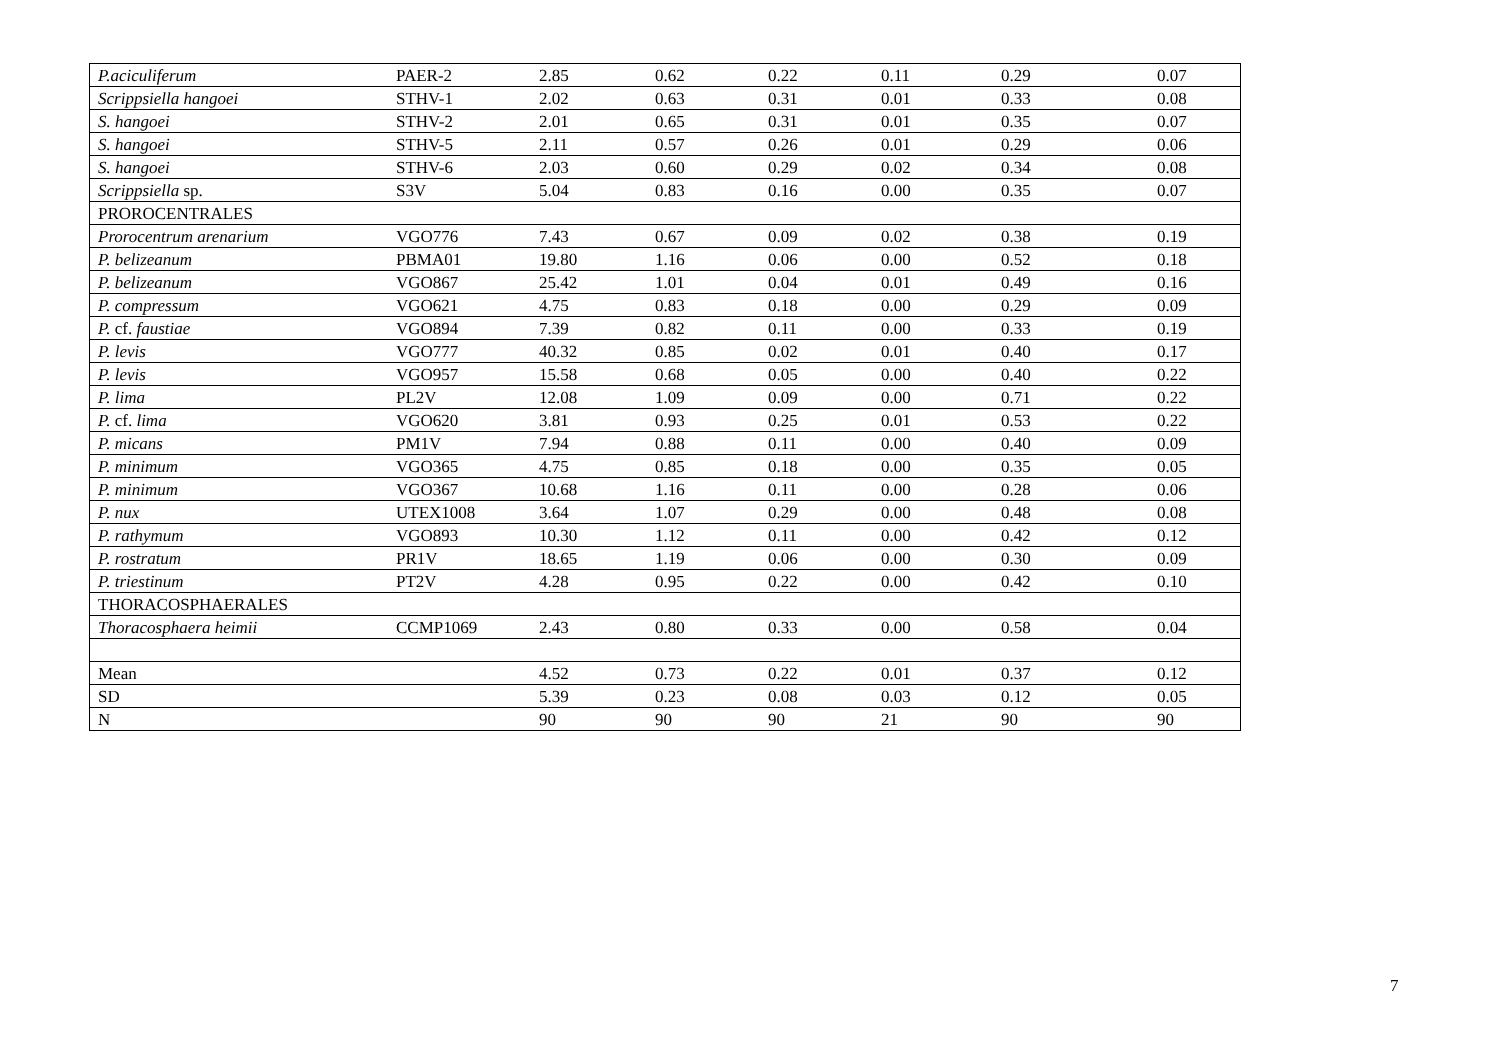| P.aciculiferum | PAER-2 | 2.85 | 0.62 | 0.22 | 0.11 | 0.29 | 0.07 |
| Scrippsiella hangoei | STHV-1 | 2.02 | 0.63 | 0.31 | 0.01 | 0.33 | 0.08 |
| S. hangoei | STHV-2 | 2.01 | 0.65 | 0.31 | 0.01 | 0.35 | 0.07 |
| S. hangoei | STHV-5 | 2.11 | 0.57 | 0.26 | 0.01 | 0.29 | 0.06 |
| S. hangoei | STHV-6 | 2.03 | 0.60 | 0.29 | 0.02 | 0.34 | 0.08 |
| Scrippsiella sp. | S3V | 5.04 | 0.83 | 0.16 | 0.00 | 0.35 | 0.07 |
| PROROCENTRALES | | | | | | | |
| Prorocentrum arenarium | VGO776 | 7.43 | 0.67 | 0.09 | 0.02 | 0.38 | 0.19 |
| P. belizeanum | PBMA01 | 19.80 | 1.16 | 0.06 | 0.00 | 0.52 | 0.18 |
| P. belizeanum | VGO867 | 25.42 | 1.01 | 0.04 | 0.01 | 0.49 | 0.16 |
| P. compressum | VGO621 | 4.75 | 0.83 | 0.18 | 0.00 | 0.29 | 0.09 |
| P. cf. faustiae | VGO894 | 7.39 | 0.82 | 0.11 | 0.00 | 0.33 | 0.19 |
| P. levis | VGO777 | 40.32 | 0.85 | 0.02 | 0.01 | 0.40 | 0.17 |
| P. levis | VGO957 | 15.58 | 0.68 | 0.05 | 0.00 | 0.40 | 0.22 |
| P. lima | PL2V | 12.08 | 1.09 | 0.09 | 0.00 | 0.71 | 0.22 |
| P. cf. lima | VGO620 | 3.81 | 0.93 | 0.25 | 0.01 | 0.53 | 0.22 |
| P. micans | PM1V | 7.94 | 0.88 | 0.11 | 0.00 | 0.40 | 0.09 |
| P. minimum | VGO365 | 4.75 | 0.85 | 0.18 | 0.00 | 0.35 | 0.05 |
| P. minimum | VGO367 | 10.68 | 1.16 | 0.11 | 0.00 | 0.28 | 0.06 |
| P. nux | UTEX1008 | 3.64 | 1.07 | 0.29 | 0.00 | 0.48 | 0.08 |
| P. rathymum | VGO893 | 10.30 | 1.12 | 0.11 | 0.00 | 0.42 | 0.12 |
| P. rostratum | PR1V | 18.65 | 1.19 | 0.06 | 0.00 | 0.30 | 0.09 |
| P. triestinum | PT2V | 4.28 | 0.95 | 0.22 | 0.00 | 0.42 | 0.10 |
| THORACOSPHAERALES | | | | | | | |
| Thoracosphaera heimii | CCMP1069 | 2.43 | 0.80 | 0.33 | 0.00 | 0.58 | 0.04 |
| Mean | | 4.52 | 0.73 | 0.22 | 0.01 | 0.37 | 0.12 |
| SD | | 5.39 | 0.23 | 0.08 | 0.03 | 0.12 | 0.05 |
| N | | 90 | 90 | 90 | 21 | 90 | 90 |
7